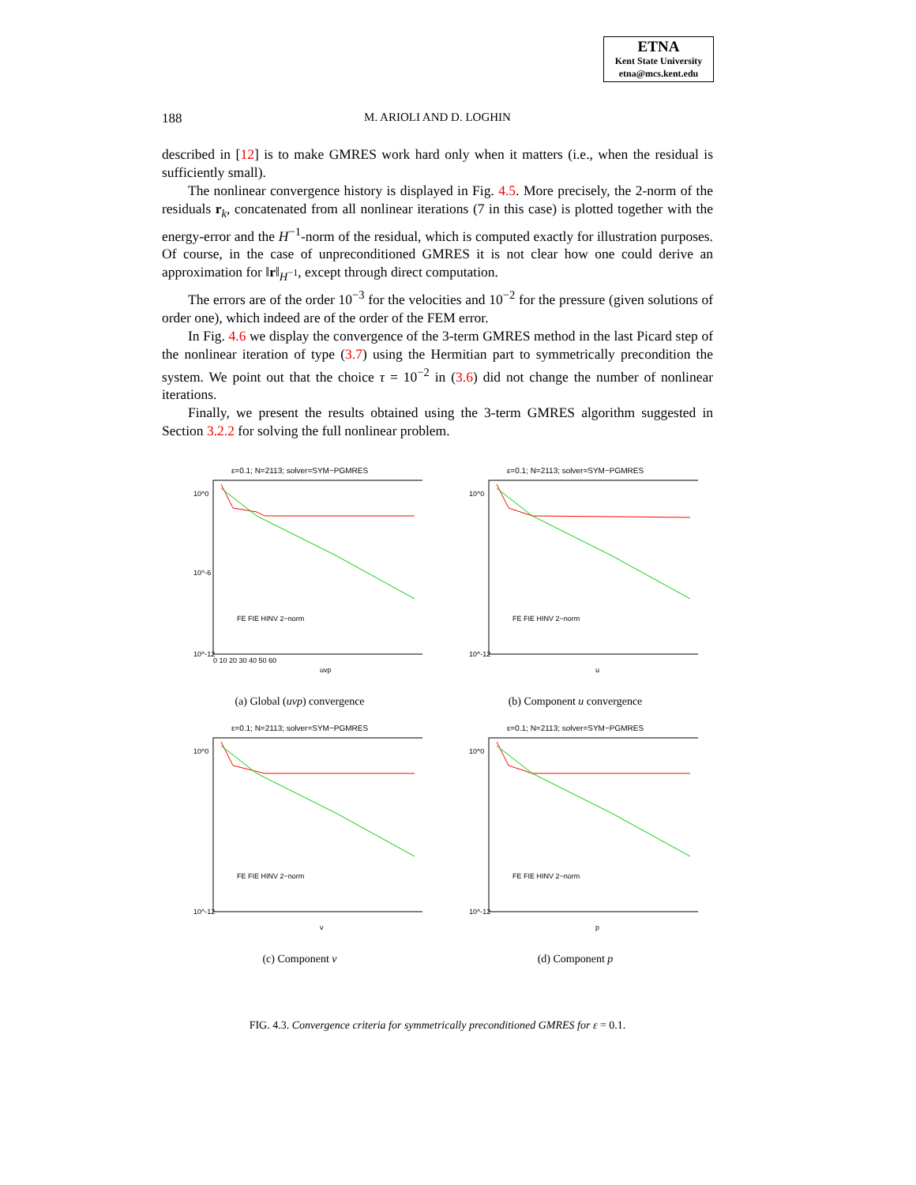ETNA
Kent State University
etna@mcs.kent.edu
188
M. ARIOLI AND D. LOGHIN
described in [12] is to make GMRES work hard only when it matters (i.e., when the residual is sufficiently small).
The nonlinear convergence history is displayed in Fig. 4.5. More precisely, the 2-norm of the residuals r<sub>k</sub>, concatenated from all nonlinear iterations (7 in this case) is plotted together with the energy-error and the H<sup>−1</sup>-norm of the residual, which is computed exactly for illustration purposes. Of course, in the case of unpreconditioned GMRES it is not clear how one could derive an approximation for ‖r‖<sub>H<sup>−1</sup></sub>, except through direct computation.
The errors are of the order 10<sup>−3</sup> for the velocities and 10<sup>−2</sup> for the pressure (given solutions of order one), which indeed are of the order of the FEM error.
In Fig. 4.6 we display the convergence of the 3-term GMRES method in the last Picard step of the nonlinear iteration of type (3.7) using the Hermitian part to symmetrically precondition the system. We point out that the choice τ = 10<sup>−2</sup> in (3.6) did not change the number of nonlinear iterations.
Finally, we present the results obtained using the 3-term GMRES algorithm suggested in Section 3.2.2 for solving the full nonlinear problem.
ε=0.1; N=2113; solver=SYM−PGMRES
10^0
10^-6
10^-12
0 10 20 30 40 50 60
uvp
FE FIE HINV 2−norm
(a) Global (uvp) convergence
ε=0.1; N=2113; solver=SYM−PGMRES
10^0
10^-12
u
FE FIE HINV 2−norm
(b) Component u convergence
ε=0.1; N=2113; solver=SYM−PGMRES
10^0
10^-12
v
FE FIE HINV 2−norm
(c) Component v
ε=0.1; N=2113; solver=SYM−PGMRES
10^0
10^-12
p
FE FIE HINV 2−norm
(d) Component p
FIG. 4.3. Convergence criteria for symmetrically preconditioned GMRES for ε = 0.1.